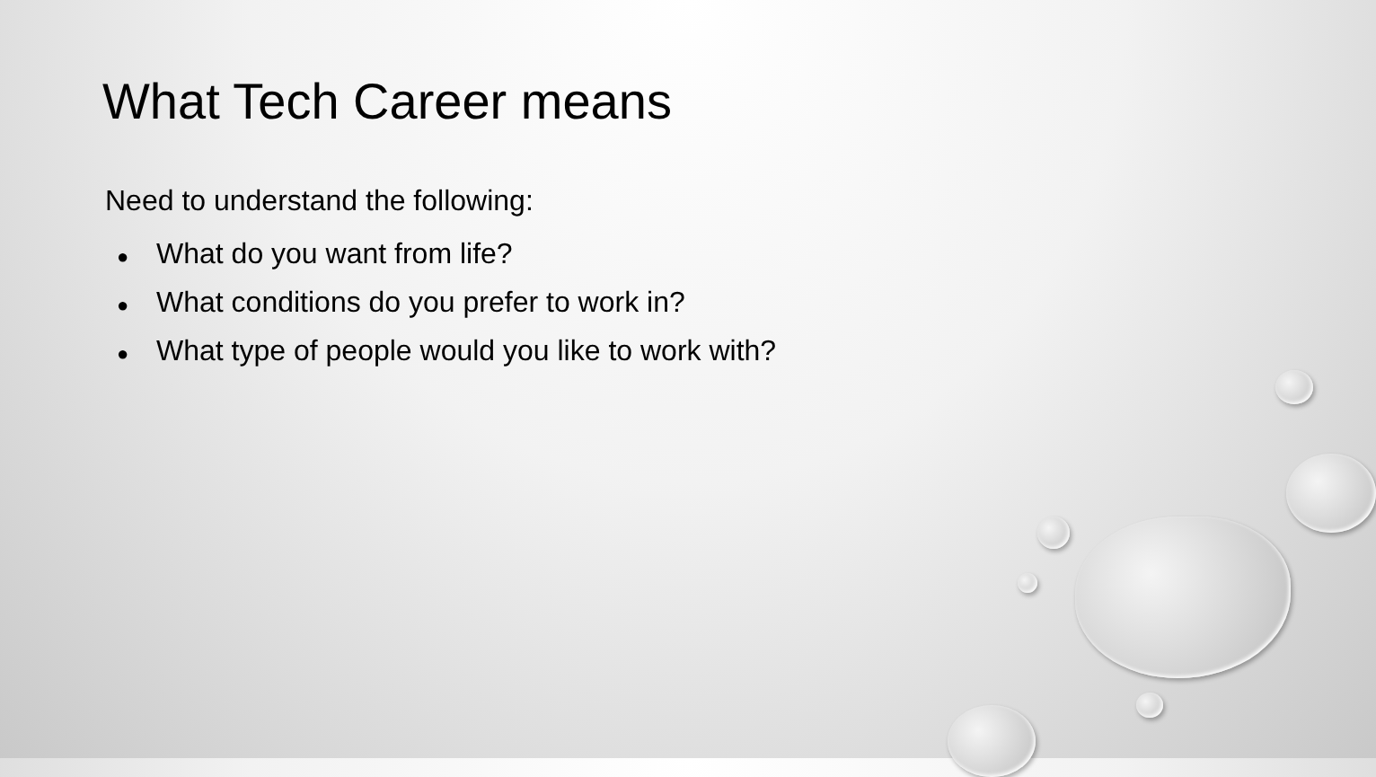What Tech Career means
Need to understand the following:
● What do you want from life?
● What conditions do you prefer to work in?
● What type of people would you like to work with?